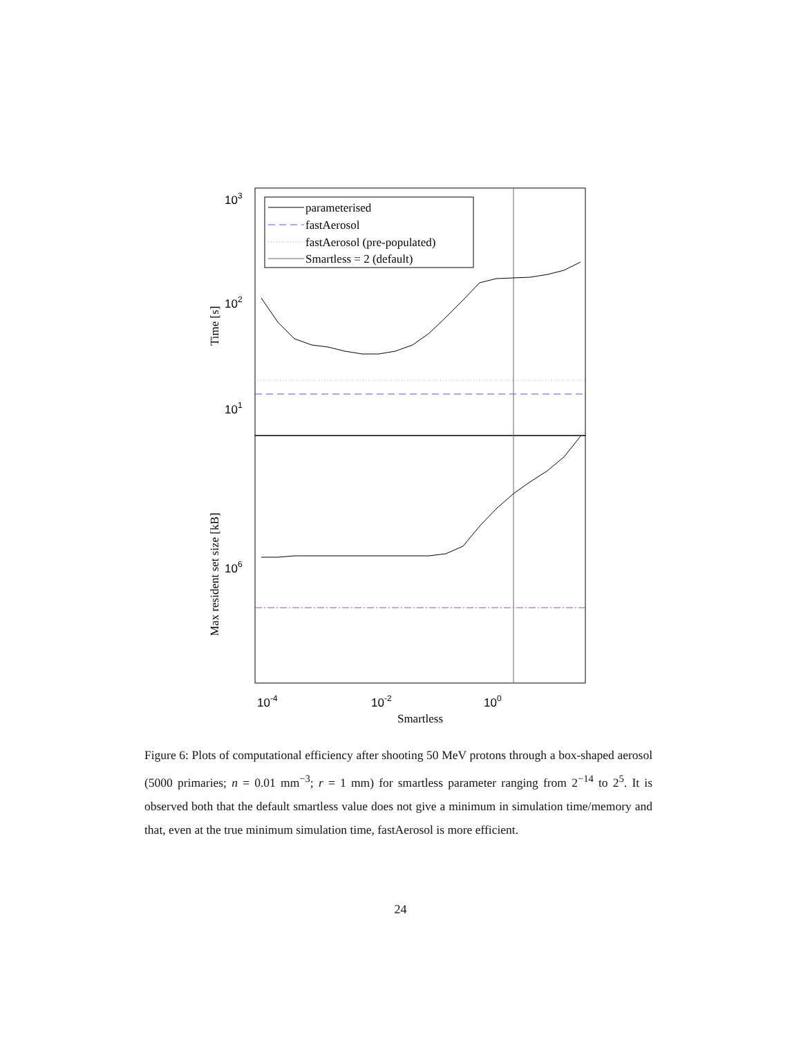103
102
101
106
10-4
10-2
100
Smartless
Time [s]
Max resident set size [kB]
parameterised
fastAerosol
fastAerosol (pre-populated)
Smartless = 2 (default)
Figure 6: Plots of computational efficiency after shooting 50 MeV protons through a box-shaped aerosol (5000 primaries; n = 0.01 mm<sup>−3</sup>; r = 1 mm) for smartless parameter ranging from 2<sup>−14</sup> to 2<sup>5</sup>. It is observed both that the default smartless value does not give a minimum in simulation time/memory and that, even at the true minimum simulation time, fastAerosol is more efficient.
24